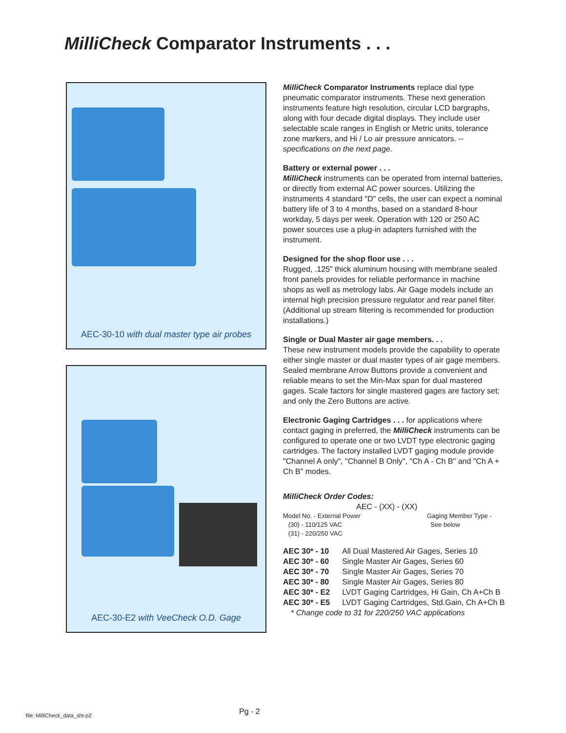MilliCheck Comparator Instruments . . .
AEC-30-10 with dual master type air probes
AEC-30-E2 with VeeCheck O.D. Gage
MilliCheck Comparator Instruments replace dial type pneumatic comparator instruments. These next generation instruments feature high resolution, circular LCD bargraphs, along with four decade digital displays. They include user selectable scale ranges in English or Metric units, tolerance zone markers, and Hi / Lo air pressure annicators. -- specifications on the next page.
Battery or external power . . .
MilliCheck instruments can be operated from internal batteries, or directly from external AC power sources. Utilizing the instruments 4 standard "D" cells, the user can expect a nominal battery life of 3 to 4 months, based on a standard 8-hour workday, 5 days per week. Operation with 120 or 250 AC power sources use a plug-in adapters furnished with the instrument.
Designed for the shop floor use . . .
Rugged, .125" thick aluminum housing with membrane sealed front panels provides for reliable performance in machine shops as well as metrology labs. Air Gage models include an internal high precision pressure regulator and rear panel filter. (Additional up stream filtering is recommended for production installations.)
Single or Dual Master air gage members. . .
These new instrument models provide the capability to operate either single master or dual master types of air gage members. Sealed membrane Arrow Buttons provide a convenient and reliable means to set the Min-Max span for dual mastered gages. Scale factors for single mastered gages are factory set; and only the Zero Buttons are active.
Electronic Gaging Cartridges . . . for applications where contact gaging in preferred, the MilliCheck instruments can be configured to operate one or two LVDT type electronic gaging cartridges. The factory installed LVDT gaging module provide "Channel A only", "Channel B Only", "Ch A - Ch B" and "Ch A + Ch B" modes.
MilliCheck Order Codes:
AEC - (XX) - (XX)
Model No. - External Power
(30) - 110/125 VAC
(31) - 220/250 VAC
Gaging Member Type -
See below
| AEC 30* - 10 | All Dual Mastered Air Gages, Series 10 |
| AEC 30* - 60 | Single Master Air Gages, Series 60 |
| AEC 30* - 70 | Single Master Air Gages, Series 70 |
| AEC 30* - 80 | Single Master Air Gages, Series 80 |
| AEC 30* - E2 | LVDT Gaging Cartridges, Hi Gain, Ch A+Ch B |
| AEC 30* - E5 | LVDT Gaging Cartridges, Std.Gain, Ch A+Ch B |
* Change code to 31 for 220/250 VAC applications
file: MilliCheck_data_sht-p2 Pg - 2